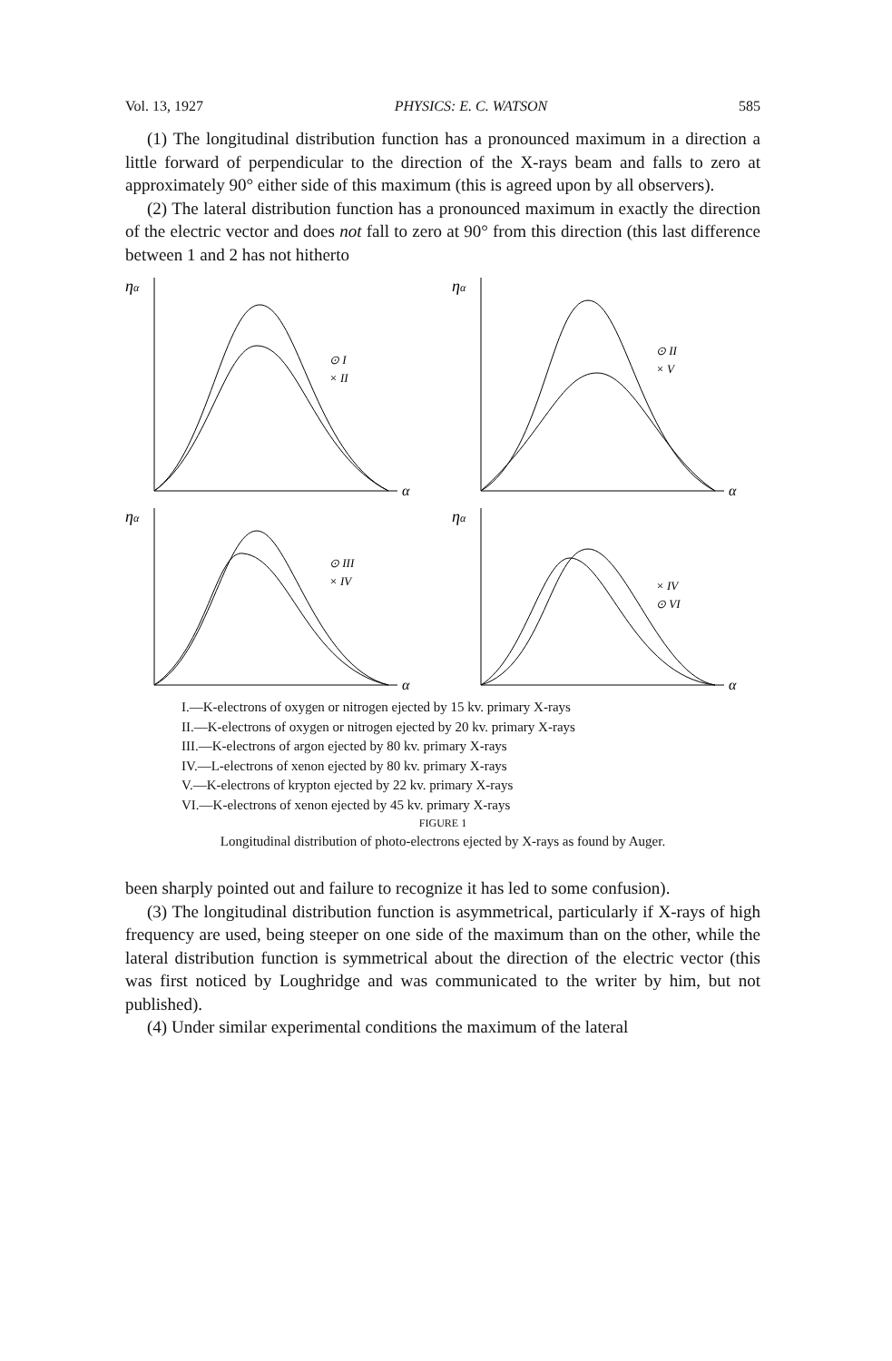Vol. 13, 1927 PHYSICS: E. C. WATSON 585
(1) The longitudinal distribution function has a pronounced maximum in a direction a little forward of perpendicular to the direction of the X-rays beam and falls to zero at approximately 90° either side of this maximum (this is agreed upon by all observers).
(2) The lateral distribution function has a pronounced maximum in exactly the direction of the electric vector and does not fall to zero at 90° from this direction (this last difference between 1 and 2 has not hitherto
ηα
⊙ I
× II
α
ηα
⊙ II
× V
α
ηα
⊙ III
× IV
α
ηα
× IV
⊙ VI
α
I.—K-electrons of oxygen or nitrogen ejected by 15 kv. primary X-rays
II.—K-electrons of oxygen or nitrogen ejected by 20 kv. primary X-rays
III.—K-electrons of argon ejected by 80 kv. primary X-rays
IV.—L-electrons of xenon ejected by 80 kv. primary X-rays
V.—K-electrons of krypton ejected by 22 kv. primary X-rays
VI.—K-electrons of xenon ejected by 45 kv. primary X-rays
FIGURE 1
Longitudinal distribution of photo-electrons ejected by X-rays as found by Auger.
been sharply pointed out and failure to recognize it has led to some confusion).
(3) The longitudinal distribution function is asymmetrical, particularly if X-rays of high frequency are used, being steeper on one side of the maximum than on the other, while the lateral distribution function is symmetrical about the direction of the electric vector (this was first noticed by Loughridge and was communicated to the writer by him, but not published).
(4) Under similar experimental conditions the maximum of the lateral